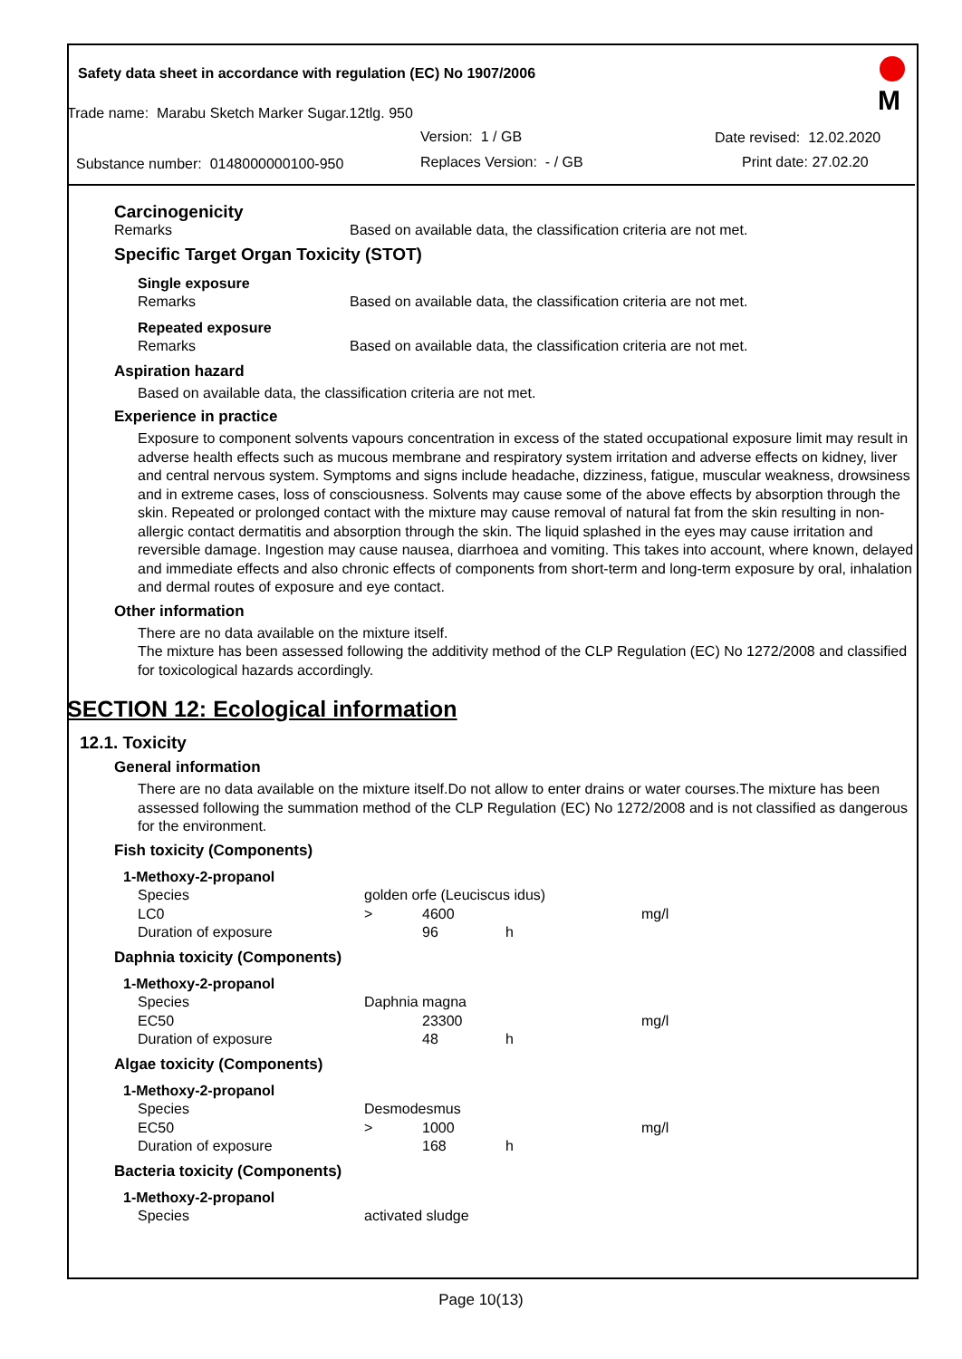Safety data sheet in accordance with regulation (EC) No 1907/2006
Trade name: Marabu Sketch Marker Sugar.12tlg. 950
Version: 1 / GB Date revised: 12.02.2020
Substance number: 0148000000100-950 Replaces Version: - / GB Print date: 27.02.20
M
Carcinogenicity
| Remarks | Based on available data, the classification criteria are not met. |
Specific Target Organ Toxicity (STOT)
| Single exposure | |
| Remarks | Based on available data, the classification criteria are not met. |
| Repeated exposure | |
| Remarks | Based on available data, the classification criteria are not met. |
Aspiration hazard
Based on available data, the classification criteria are not met.
Experience in practice
Exposure to component solvents vapours concentration in excess of the stated occupational exposure limit may result in adverse health effects such as mucous membrane and respiratory system irritation and adverse effects on kidney, liver and central nervous system. Symptoms and signs include headache, dizziness, fatigue, muscular weakness, drowsiness and in extreme cases, loss of consciousness. Solvents may cause some of the above effects by absorption through the skin. Repeated or prolonged contact with the mixture may cause removal of natural fat from the skin resulting in non-allergic contact dermatitis and absorption through the skin. The liquid splashed in the eyes may cause irritation and reversible damage. Ingestion may cause nausea, diarrhoea and vomiting. This takes into account, where known, delayed and immediate effects and also chronic effects of components from short-term and long-term exposure by oral, inhalation and dermal routes of exposure and eye contact.
Other information
There are no data available on the mixture itself.
The mixture has been assessed following the additivity method of the CLP Regulation (EC) No 1272/2008 and classified for toxicological hazards accordingly.
SECTION 12: Ecological information
12.1. Toxicity
General information
There are no data available on the mixture itself.Do not allow to enter drains or water courses.The mixture has been assessed following the summation method of the CLP Regulation (EC) No 1272/2008 and is not classified as dangerous for the environment.
Fish toxicity (Components)
| 1-Methoxy-2-propanol | | | | |
| Species | golden orfe (Leuciscus idus) | | | |
| LC0 | > | 4600 | | mg/l |
| Duration of exposure | | 96 | h | |
Daphnia toxicity (Components)
| 1-Methoxy-2-propanol | | | | |
| Species | Daphnia magna | | | |
| EC50 | | 23300 | | mg/l |
| Duration of exposure | | 48 | h | |
Algae toxicity (Components)
| 1-Methoxy-2-propanol | | | | |
| Species | Desmodesmus | | | |
| EC50 | > | 1000 | | mg/l |
| Duration of exposure | | 168 | h | |
Bacteria toxicity (Components)
| 1-Methoxy-2-propanol | |
| Species | activated sludge |
Page 10(13)